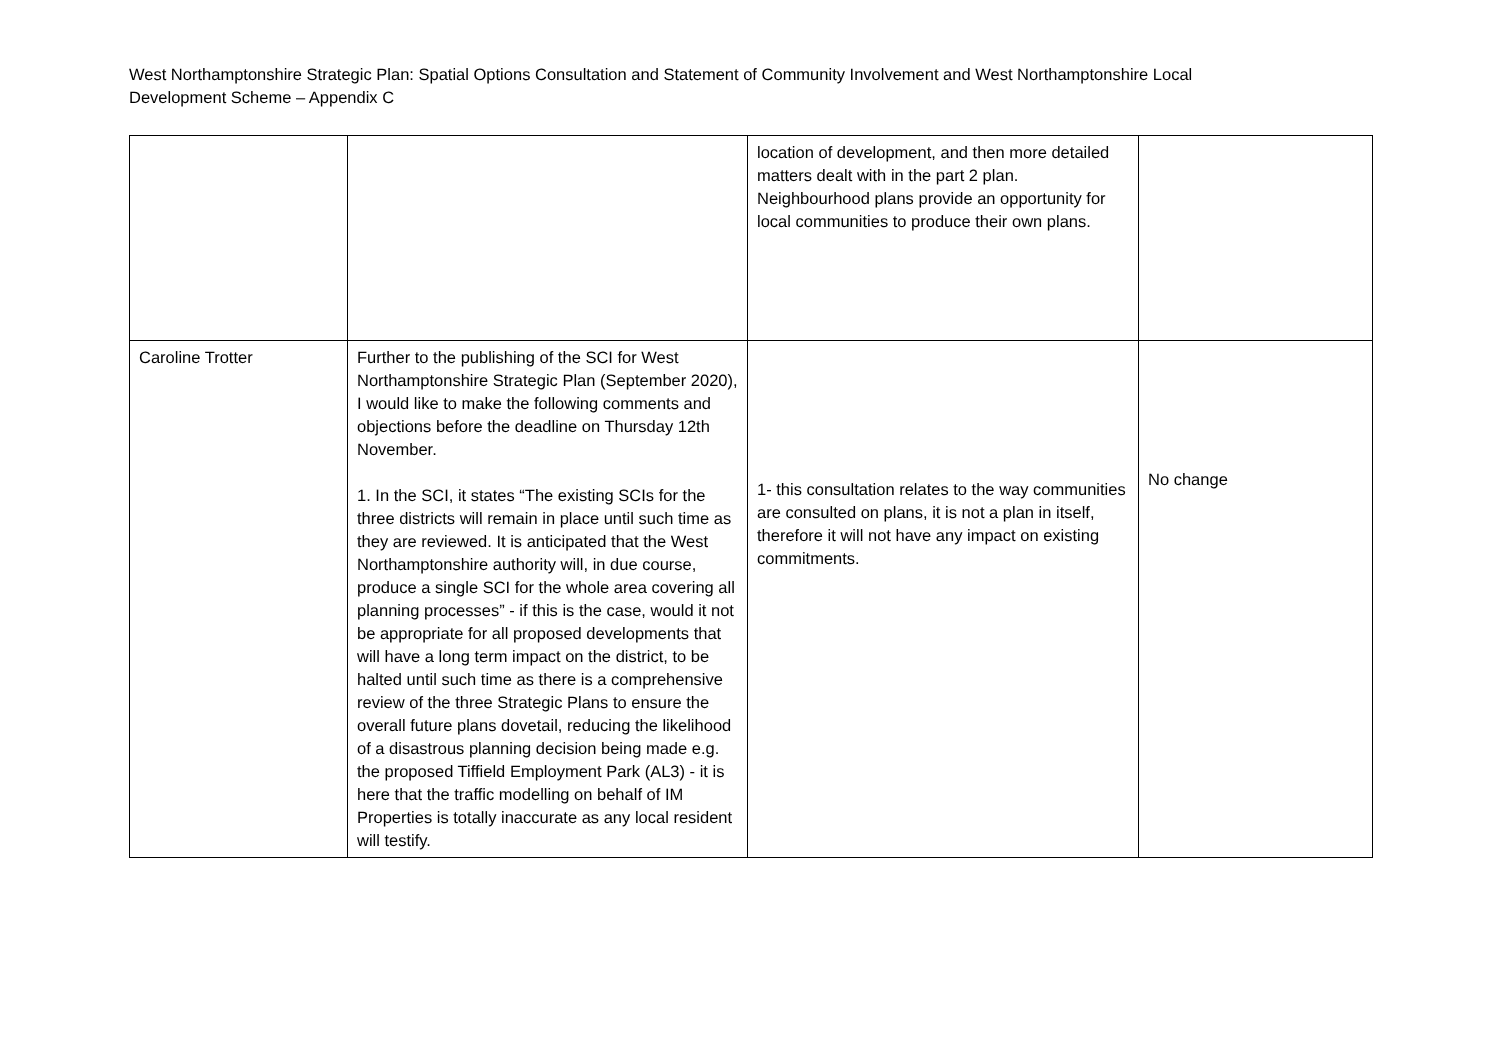West Northamptonshire Strategic Plan: Spatial Options Consultation and Statement of Community Involvement and West Northamptonshire Local Development Scheme – Appendix C
| | | location of development, and then more detailed matters dealt with in the part 2 plan. Neighbourhood plans provide an opportunity for local communities to produce their own plans. | |
| Caroline Trotter | Further to the publishing of the SCI for West Northamptonshire Strategic Plan (September 2020), I would like to make the following comments and objections before the deadline on Thursday 12th November. 1. In the SCI, it states “The existing SCIs for the three districts will remain in place until such time as they are reviewed. It is anticipated that the West Northamptonshire authority will, in due course, produce a single SCI for the whole area covering all planning processes” - if this is the case, would it not be appropriate for all proposed developments that will have a long term impact on the district, to be halted until such time as there is a comprehensive review of the three Strategic Plans to ensure the overall future plans dovetail, reducing the likelihood of a disastrous planning decision being made e.g. the proposed Tiffield Employment Park (AL3) - it is here that the traffic modelling on behalf of IM Properties is totally inaccurate as any local resident will testify. | 1- this consultation relates to the way communities are consulted on plans, it is not a plan in itself, therefore it will not have any impact on existing commitments. | No change |